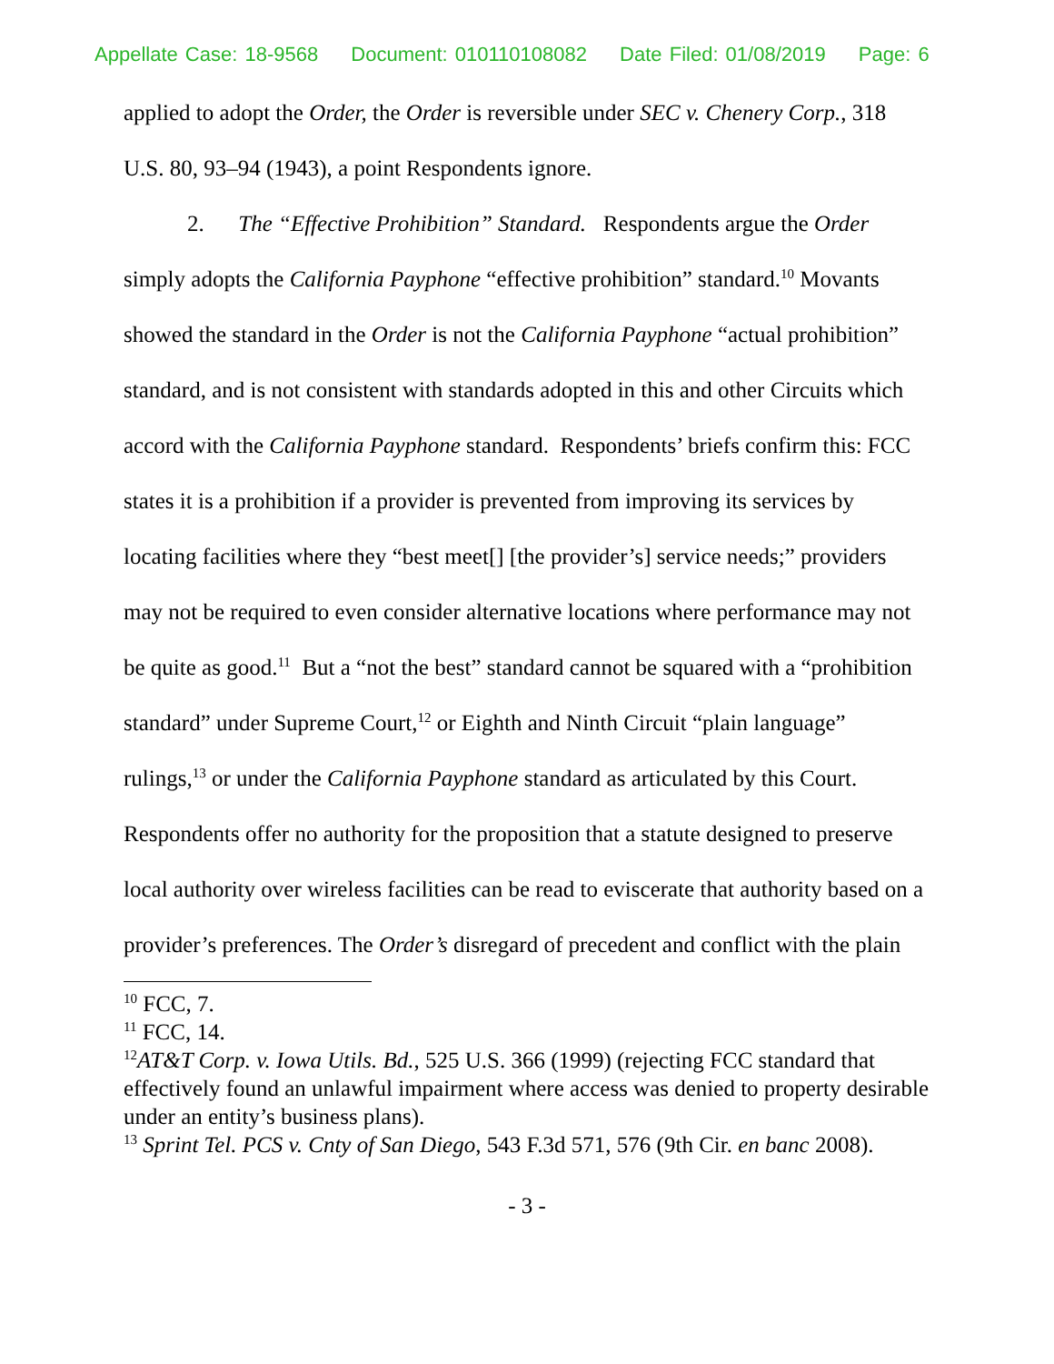Appellate Case: 18-9568 Document: 010110108082 Date Filed: 01/08/2019 Page: 6
applied to adopt the Order, the Order is reversible under SEC v. Chenery Corp., 318 U.S. 80, 93–94 (1943), a point Respondents ignore.
2. The “Effective Prohibition” Standard. Respondents argue the Order simply adopts the California Payphone “effective prohibition” standard.<sup>10</sup> Movants showed the standard in the Order is not the California Payphone “actual prohibition” standard, and is not consistent with standards adopted in this and other Circuits which accord with the California Payphone standard. Respondents’ briefs confirm this: FCC states it is a prohibition if a provider is prevented from improving its services by locating facilities where they “best meet[] [the provider’s] service needs;” providers may not be required to even consider alternative locations where performance may not be quite as good.<sup>11</sup> But a “not the best” standard cannot be squared with a “prohibition standard” under Supreme Court,<sup>12</sup> or Eighth and Ninth Circuit “plain language” rulings,<sup>13</sup> or under the California Payphone standard as articulated by this Court. Respondents offer no authority for the proposition that a statute designed to preserve local authority over wireless facilities can be read to eviscerate that authority based on a provider’s preferences. The Order’s disregard of precedent and conflict with the plain
<sup>10</sup> FCC, 7.
<sup>11</sup> FCC, 14.
<sup>12</sup> AT&T Corp. v. Iowa Utils. Bd., 525 U.S. 366 (1999) (rejecting FCC standard that effectively found an unlawful impairment where access was denied to property desirable under an entity’s business plans).
<sup>13</sup> Sprint Tel. PCS v. Cnty of San Diego, 543 F.3d 571, 576 (9th Cir. en banc 2008).
- 3 -